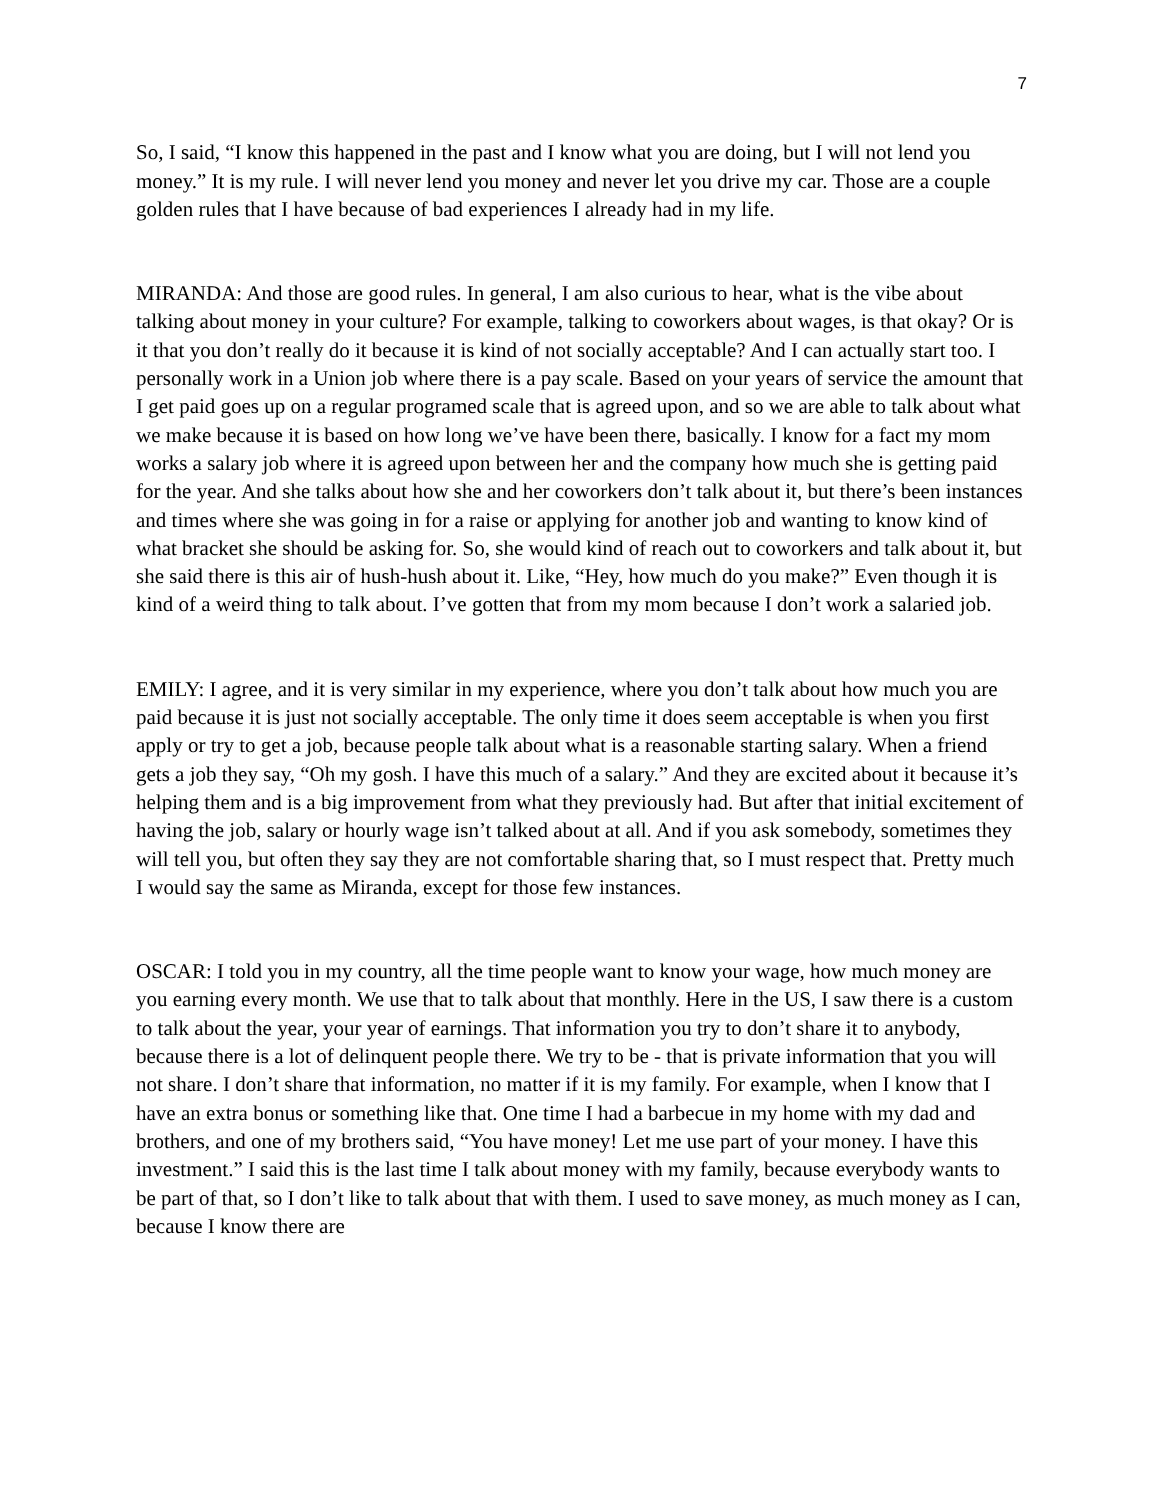7
So, I said, “I know this happened in the past and I know what you are doing, but I will not lend you money.” It is my rule. I will never lend you money and never let you drive my car. Those are a couple golden rules that I have because of bad experiences I already had in my life.
MIRANDA: And those are good rules. In general, I am also curious to hear, what is the vibe about talking about money in your culture? For example, talking to coworkers about wages, is that okay? Or is it that you don’t really do it because it is kind of not socially acceptable? And I can actually start too. I personally work in a Union job where there is a pay scale. Based on your years of service the amount that I get paid goes up on a regular programed scale that is agreed upon, and so we are able to talk about what we make because it is based on how long we’ve have been there, basically. I know for a fact my mom works a salary job where it is agreed upon between her and the company how much she is getting paid for the year. And she talks about how she and her coworkers don’t talk about it, but there’s been instances and times where she was going in for a raise or applying for another job and wanting to know kind of what bracket she should be asking for. So, she would kind of reach out to coworkers and talk about it, but she said there is this air of hush-hush about it. Like, “Hey, how much do you make?” Even though it is kind of a weird thing to talk about. I’ve gotten that from my mom because I don’t work a salaried job.
EMILY: I agree, and it is very similar in my experience, where you don’t talk about how much you are paid because it is just not socially acceptable. The only time it does seem acceptable is when you first apply or try to get a job, because people talk about what is a reasonable starting salary. When a friend gets a job they say, “Oh my gosh. I have this much of a salary.” And they are excited about it because it’s helping them and is a big improvement from what they previously had. But after that initial excitement of having the job, salary or hourly wage isn’t talked about at all. And if you ask somebody, sometimes they will tell you, but often they say they are not comfortable sharing that, so I must respect that. Pretty much I would say the same as Miranda, except for those few instances.
OSCAR: I told you in my country, all the time people want to know your wage, how much money are you earning every month. We use that to talk about that monthly. Here in the US, I saw there is a custom to talk about the year, your year of earnings. That information you try to don’t share it to anybody, because there is a lot of delinquent people there. We try to be - that is private information that you will not share. I don’t share that information, no matter if it is my family. For example, when I know that I have an extra bonus or something like that. One time I had a barbecue in my home with my dad and brothers, and one of my brothers said, “You have money! Let me use part of your money. I have this investment.” I said this is the last time I talk about money with my family, because everybody wants to be part of that, so I don’t like to talk about that with them. I used to save money, as much money as I can, because I know there are